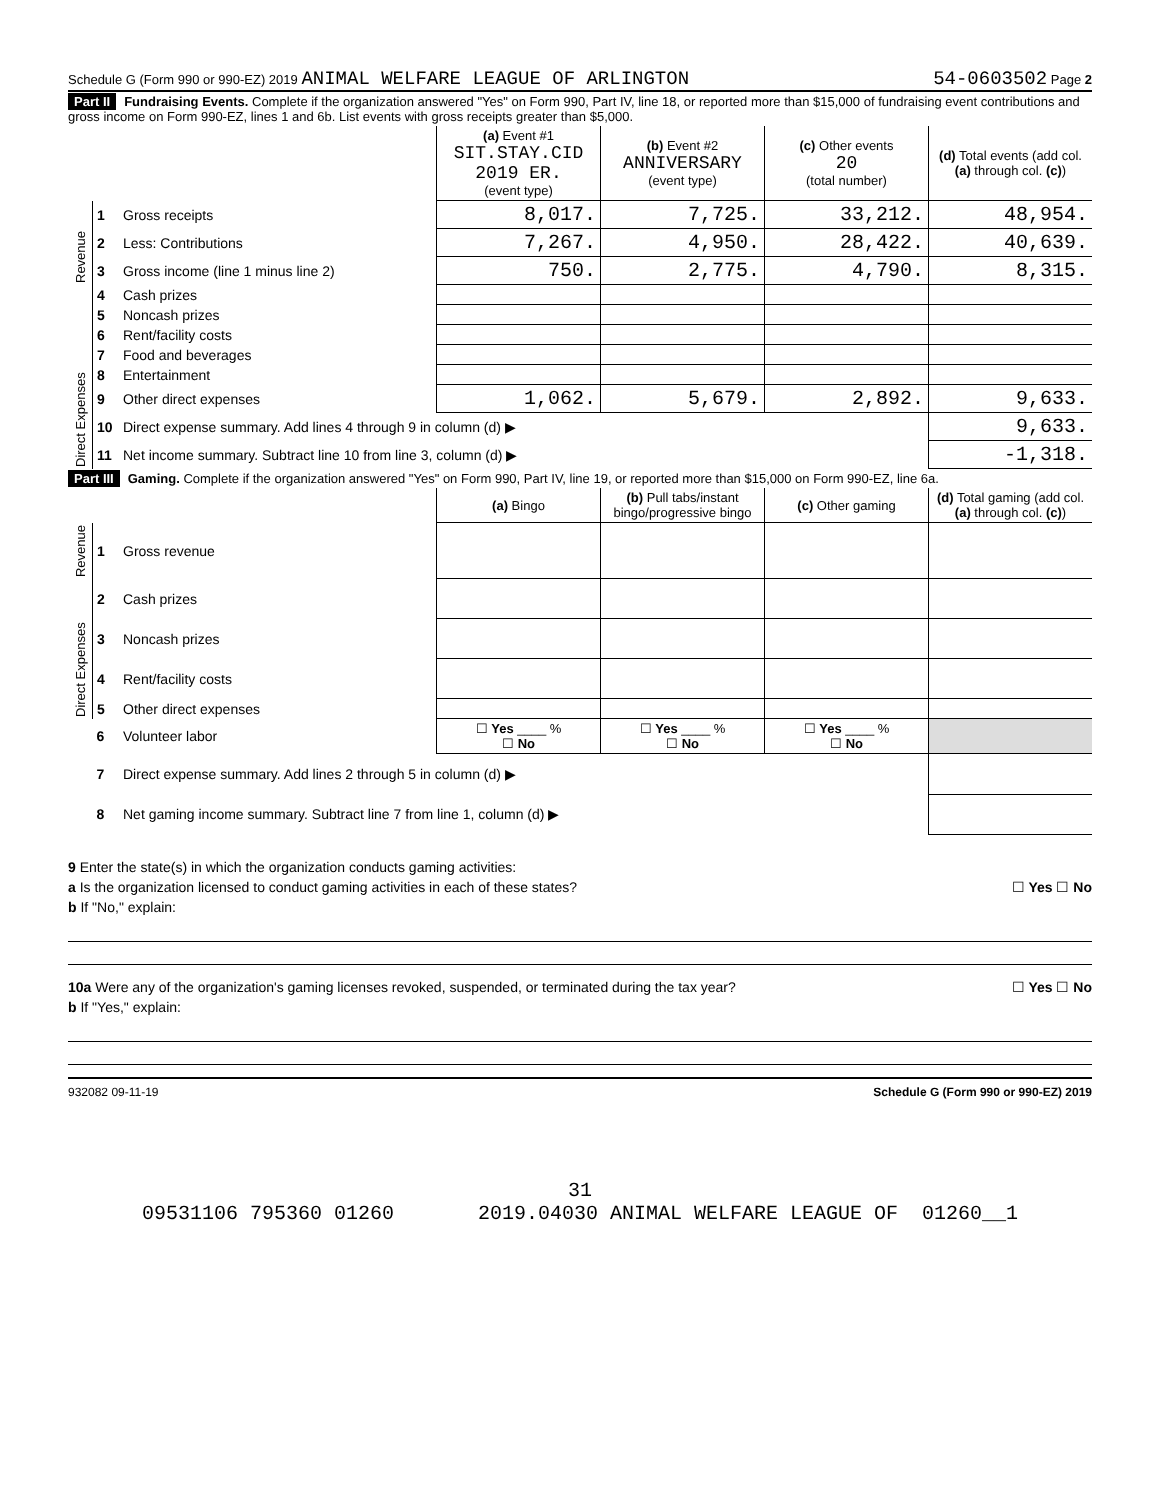Schedule G (Form 990 or 990-EZ) 2019 ANIMAL WELFARE LEAGUE OF ARLINGTON 54-0603502 Page 2
Part II Fundraising Events. Complete if the organization answered "Yes" on Form 990, Part IV, line 18, or reported more than $15,000 of fundraising event contributions and gross income on Form 990-EZ, lines 1 and 6b. List events with gross receipts greater than $5,000.
| | | | (a) Event #1 SIT.STAY.CID 2019 ER. (event type) | (b) Event #2 ANNIVERSARY (event type) | (c) Other events 20 (total number) | (d) Total events (add col. (a) through col. (c) ) |
| Revenue | 1 | Gross receipts | 8,017. | 7,725. | 33,212. | 48,954. |
| | 2 | Less: Contributions | 7,267. | 4,950. | 28,422. | 40,639. |
| | 3 | Gross income (line 1 minus line 2) | 750. | 2,775. | 4,790. | 8,315. |
| Direct Expenses | 4 | Cash prizes | | | | |
| | 5 | Noncash prizes | | | | |
| | 6 | Rent/facility costs | | | | |
| | 7 | Food and beverages | | | | |
| | 8 | Entertainment | | | | |
| | 9 | Other direct expenses | 1,062. | 5,679. | 2,892. | 9,633. |
| | 10 | Direct expense summary. Add lines 4 through 9 in column (d) ▶ | | | | 9,633. |
| | 11 | Net income summary. Subtract line 10 from line 3, column (d) ▶ | | | | -1,318. |
Part III Gaming. Complete if the organization answered "Yes" on Form 990, Part IV, line 19, or reported more than $15,000 on Form 990-EZ, line 6a.
| | | | (a) Bingo | (b) Pull tabs/instant bingo/progressive bingo | (c) Other gaming | (d) Total gaming (add col. (a) through col. (c) ) |
| Revenue | 1 | Gross revenue | | | | |
| Direct Expenses | 2 | Cash prizes | | | | |
| | 3 | Noncash prizes | | | | |
| | 4 | Rent/facility costs | | | | |
| | 5 | Other direct expenses | | | | |
| | 6 | Volunteer labor | ☐ Yes ____ % ☐ No | ☐ Yes ____ % ☐ No | ☐ Yes ____ % ☐ No | |
| | 7 | Direct expense summary. Add lines 2 through 5 in column (d) ▶ | | | | |
| | 8 | Net gaming income summary. Subtract line 7 from line 1, column (d) ▶ | | | | |
9 Enter the state(s) in which the organization conducts gaming activities:
a Is the organization licensed to conduct gaming activities in each of these states? ☐ Yes ☐ No
b If "No," explain:
10a Were any of the organization's gaming licenses revoked, suspended, or terminated during the tax year? ☐ Yes ☐ No
b If "Yes," explain:
932082 09-11-19 Schedule G (Form 990 or 990-EZ) 2019
31
09531106 795360 01260 2019.04030 ANIMAL WELFARE LEAGUE OF 01260__1